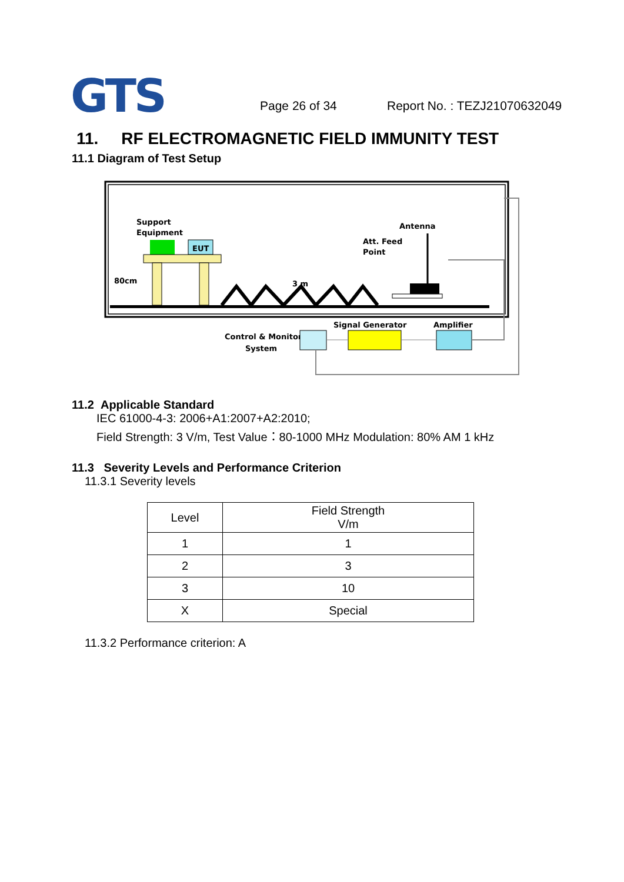GTS
Page 26 of 34 Report No. : TEZJ21070632049
11. RF ELECTROMAGNETIC FIELD IMMUNITY TEST
11.1 Diagram of Test Setup
Support
Equipment
EUT
80cm
3 m
Antenna
Att. Feed
Point
Signal Generator
Amplifier
Control & Monitor
System
11.2 Applicable Standard
IEC 61000-4-3: 2006+A1:2007+A2:2010;
Field Strength: 3 V/m, Test Value：80-1000 MHz Modulation: 80% AM 1 kHz
11.3 Severity Levels and Performance Criterion
11.3.1 Severity levels
| Level | Field Strength V/m |
| 1 | 1 |
| 2 | 3 |
| 3 | 10 |
| X | Special |
11.3.2 Performance criterion: A